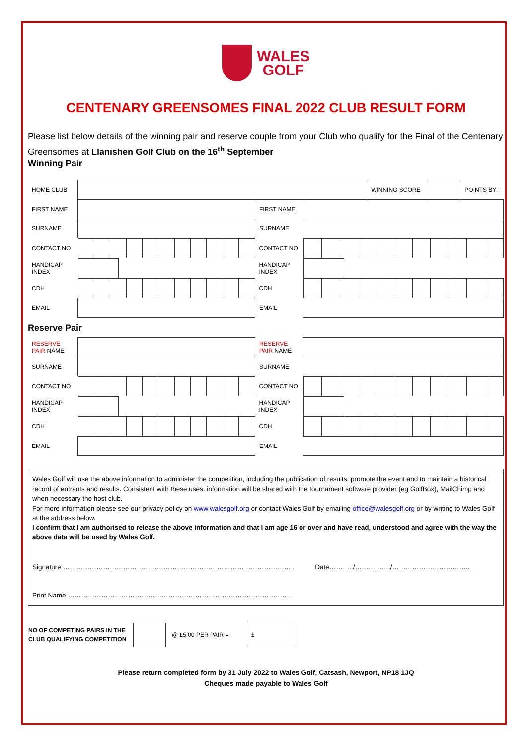WALES
GOLF
CENTENARY GREENSOMES FINAL 2022 CLUB RESULT FORM
Please list below details of the winning pair and reserve couple from your Club who qualify for the Final of the Centenary Greensomes at Llanishen Golf Club on the 16<sup>th</sup> September
Winning Pair
| HOME CLUB | | | | WINNING SCORE | | POINTS BY: |
| FIRST NAME | | FIRST NAME | | | | |
| SURNAME | | SURNAME | | | | |
| CONTACT NO | | CONTACT NO | | | | |
| HANDICAP INDEX | | HANDICAP INDEX | | | | |
| CDH | | CDH | | | | |
| EMAIL | | EMAIL | | | | |
Reserve Pair
| RESERVE PAIR NAME | | RESERVE PAIR NAME | |
| SURNAME | | SURNAME | |
| CONTACT NO | | CONTACT NO | |
| HANDICAP INDEX | | HANDICAP INDEX | |
| CDH | | CDH | |
| EMAIL | | EMAIL | |
Wales Golf will use the above information to administer the competition, including the publication of results, promote the event and to maintain a historical record of entrants and results. Consistent with these uses, information will be shared with the tournament software provider (eg GolfBox), MailChimp and when necessary the host club.
For more information please see our privacy policy on www.walesgolf.org or contact Wales Golf by emailing office@walesgolf.org or by writing to Wales Golf at the address below.
I confirm that I am authorised to release the above information and that I am age 16 or over and have read, understood and agree with the way the above data will be used by Wales Golf.
Signature ………………………………………………………………………………………….. Date………../……………./……………………………..
Print Name ……………………………………………………………………………………….
| NO OF COMPETING PAIRS IN THE CLUB QUALIFYING COMPETITION | | @ £5.00 PER PAIR = | £ |
Please return completed form by 31 July 2022 to Wales Golf, Catsash, Newport, NP18 1JQ
Cheques made payable to Wales Golf